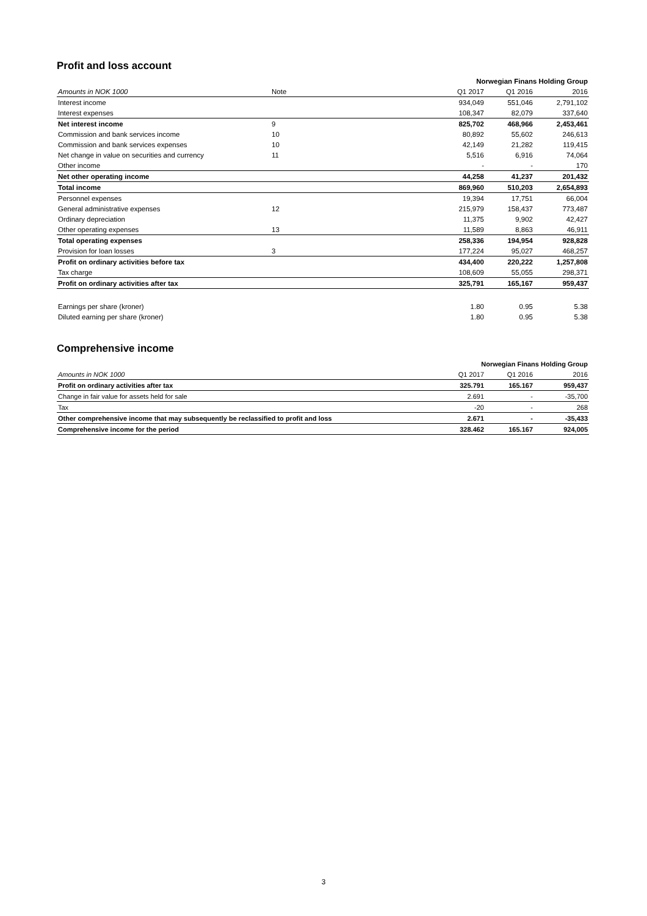Profit and loss account
| | | Norwegian Finans Holding Group | | |
| Amounts in NOK 1000 | Note | Q1 2017 | Q1 2016 | 2016 |
| Interest income | | 934,049 | 551,046 | 2,791,102 |
| Interest expenses | | 108,347 | 82,079 | 337,640 |
| Net interest income | 9 | 825,702 | 468,966 | 2,453,461 |
| Commission and bank services income | 10 | 80,892 | 55,602 | 246,613 |
| Commission and bank services expenses | 10 | 42,149 | 21,282 | 119,415 |
| Net change in value on securities and currency | 11 | 5,516 | 6,916 | 74,064 |
| Other income | | - | - | 170 |
| Net other operating income | | 44,258 | 41,237 | 201,432 |
| Total income | | 869,960 | 510,203 | 2,654,893 |
| Personnel expenses | | 19,394 | 17,751 | 66,004 |
| General administrative expenses | 12 | 215,979 | 158,437 | 773,487 |
| Ordinary depreciation | | 11,375 | 9,902 | 42,427 |
| Other operating expenses | 13 | 11,589 | 8,863 | 46,911 |
| Total operating expenses | | 258,336 | 194,954 | 928,828 |
| Provision for loan losses | 3 | 177,224 | 95,027 | 468,257 |
| Profit on ordinary activities before tax | | 434,400 | 220,222 | 1,257,808 |
| Tax charge | | 108,609 | 55,055 | 298,371 |
| Profit on ordinary activities after tax | | 325,791 | 165,167 | 959,437 |
| Earnings per share (kroner) | | 1.80 | 0.95 | 5.38 |
| Diluted earning per share (kroner) | | 1.80 | 0.95 | 5.38 |
Comprehensive income
| | Norwegian Finans Holding Group | | |
| Amounts in NOK 1000 | Q1 2017 | Q1 2016 | 2016 |
| Profit on ordinary activities after tax | 325.791 | 165.167 | 959,437 |
| Change in fair value for assets held for sale | 2.691 | - | -35,700 |
| Tax | -20 | - | 268 |
| Other comprehensive income that may subsequently be reclassified to profit and loss | 2.671 | - | -35,433 |
| Comprehensive income for the period | 328.462 | 165.167 | 924,005 |
3